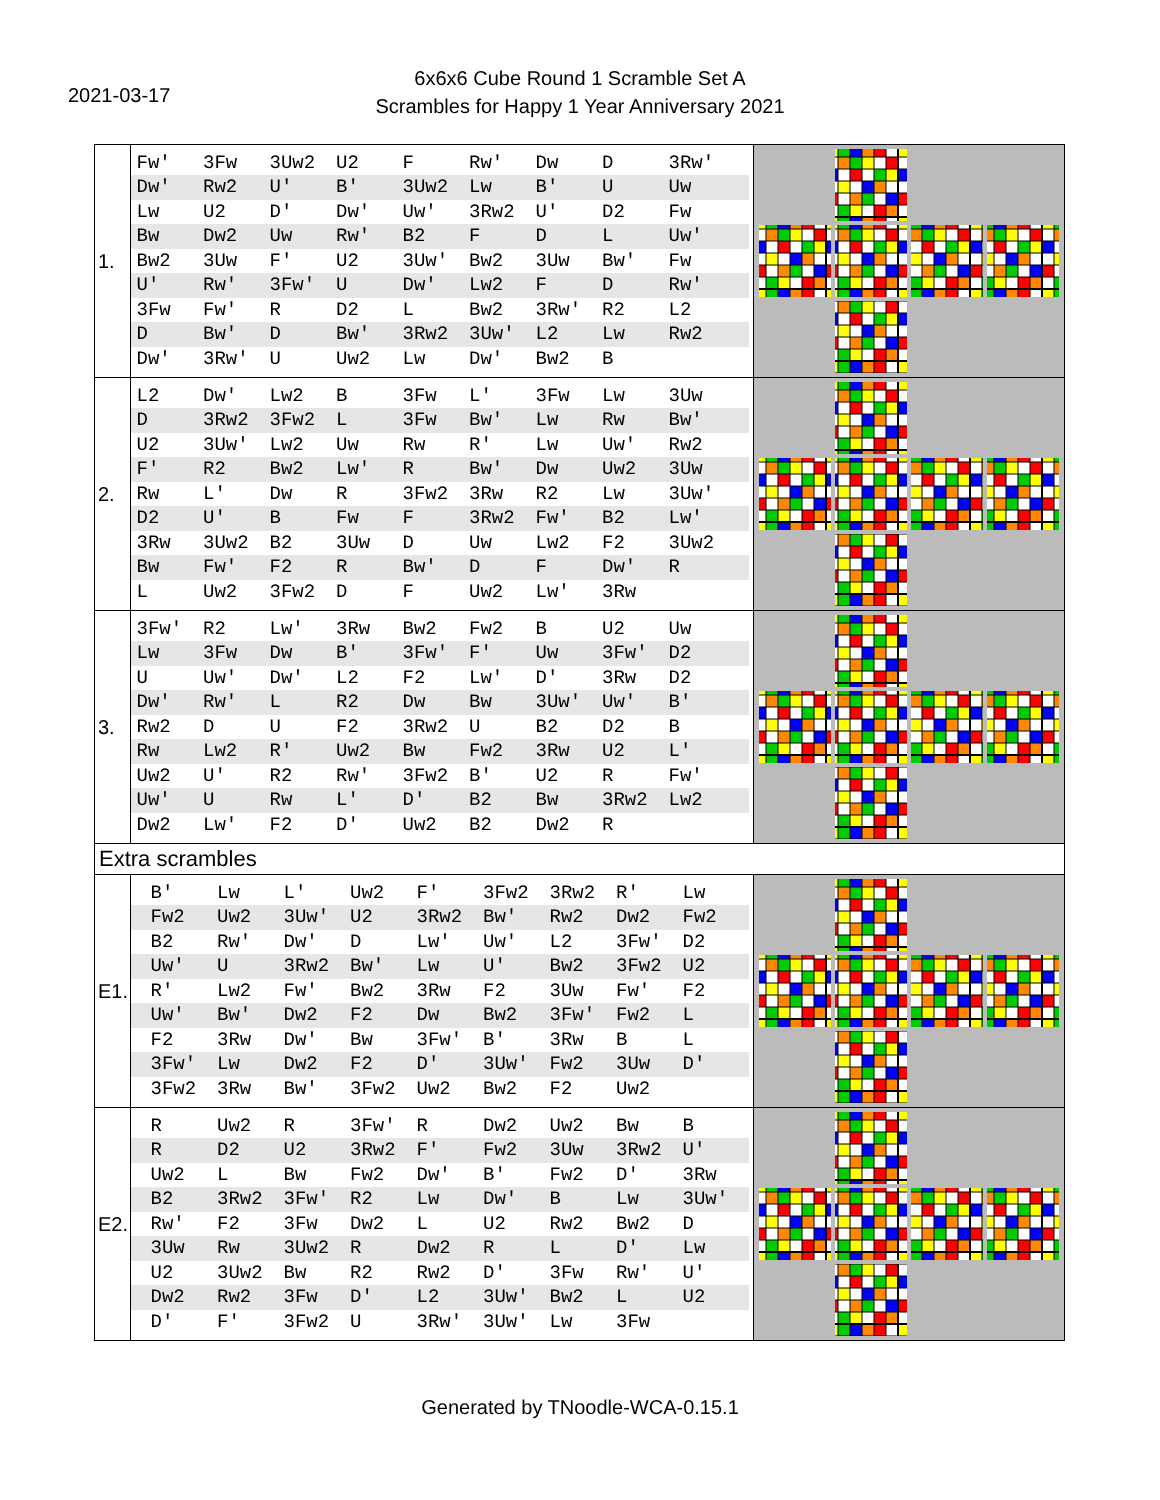2021-03-17
6x6x6 Cube Round 1 Scramble Set A
Scrambles for Happy 1 Year Anniversary 2021
| 1. | Fw' 3Fw 3Uw2 U2 F Rw' Dw D 3Rw' Dw' Rw2 U' B' 3Uw2 Lw B' U Uw Lw U2 D' Dw' Uw' 3Rw2 U' D2 Fw Bw Dw2 Uw Rw' B2 F D L Uw' Bw2 3Uw F' U2 3Uw' Bw2 3Uw Bw' Fw U' Rw' 3Fw' U Dw' Lw2 F D Rw' 3Fw Fw' R D2 L Bw2 3Rw' R2 L2 D Bw' D Bw' 3Rw2 3Uw' L2 Lw Rw2 Dw' 3Rw' U Uw2 Lw Dw' Bw2 B | |
| 2. | L2 Dw' Lw2 B 3Fw L' 3Fw Lw 3Uw D 3Rw2 3Fw2 L 3Fw Bw' Lw Rw Bw' U2 3Uw' Lw2 Uw Rw R' Lw Uw' Rw2 F' R2 Bw2 Lw' R Bw' Dw Uw2 3Uw Rw L' Dw R 3Fw2 3Rw R2 Lw 3Uw' D2 U' B Fw F 3Rw2 Fw' B2 Lw' 3Rw 3Uw2 B2 3Uw D Uw Lw2 F2 3Uw2 Bw Fw' F2 R Bw' D F Dw' R L Uw2 3Fw2 D F Uw2 Lw' 3Rw | |
| 3. | 3Fw' R2 Lw' 3Rw Bw2 Fw2 B U2 Uw Lw 3Fw Dw B' 3Fw' F' Uw 3Fw' D2 U Uw' Dw' L2 F2 Lw' D' 3Rw D2 Dw' Rw' L R2 Dw Bw 3Uw' Uw' B' Rw2 D U F2 3Rw2 U B2 D2 B Rw Lw2 R' Uw2 Bw Fw2 3Rw U2 L' Uw2 U' R2 Rw' 3Fw2 B' U2 R Fw' Uw' U Rw L' D' B2 Bw 3Rw2 Lw2 Dw2 Lw' F2 D' Uw2 B2 Dw2 R | |
| Extra scrambles | | |
| E1. | B' Lw L' Uw2 F' 3Fw2 3Rw2 R' Lw Fw2 Uw2 3Uw' U2 3Rw2 Bw' Rw2 Dw2 Fw2 B2 Rw' Dw' D Lw' Uw' L2 3Fw' D2 Uw' U 3Rw2 Bw' Lw U' Bw2 3Fw2 U2 R' Lw2 Fw' Bw2 3Rw F2 3Uw Fw' F2 Uw' Bw' Dw2 F2 Dw Bw2 3Fw' Fw2 L F2 3Rw Dw' Bw 3Fw' B' 3Rw B L 3Fw' Lw Dw2 F2 D' 3Uw' Fw2 3Uw D' 3Fw2 3Rw Bw' 3Fw2 Uw2 Bw2 F2 Uw2 | |
| E2. | R Uw2 R 3Fw' R Dw2 Uw2 Bw B R D2 U2 3Rw2 F' Fw2 3Uw 3Rw2 U' Uw2 L Bw Fw2 Dw' B' Fw2 D' 3Rw B2 3Rw2 3Fw' R2 Lw Dw' B Lw 3Uw' Rw' F2 3Fw Dw2 L U2 Rw2 Bw2 D 3Uw Rw 3Uw2 R Dw2 R L D' Lw U2 3Uw2 Bw R2 Rw2 D' 3Fw Rw' U' Dw2 Rw2 3Fw D' L2 3Uw' Bw2 L U2 D' F' 3Fw2 U 3Rw' 3Uw' Lw 3Fw | |
Generated by TNoodle-WCA-0.15.1